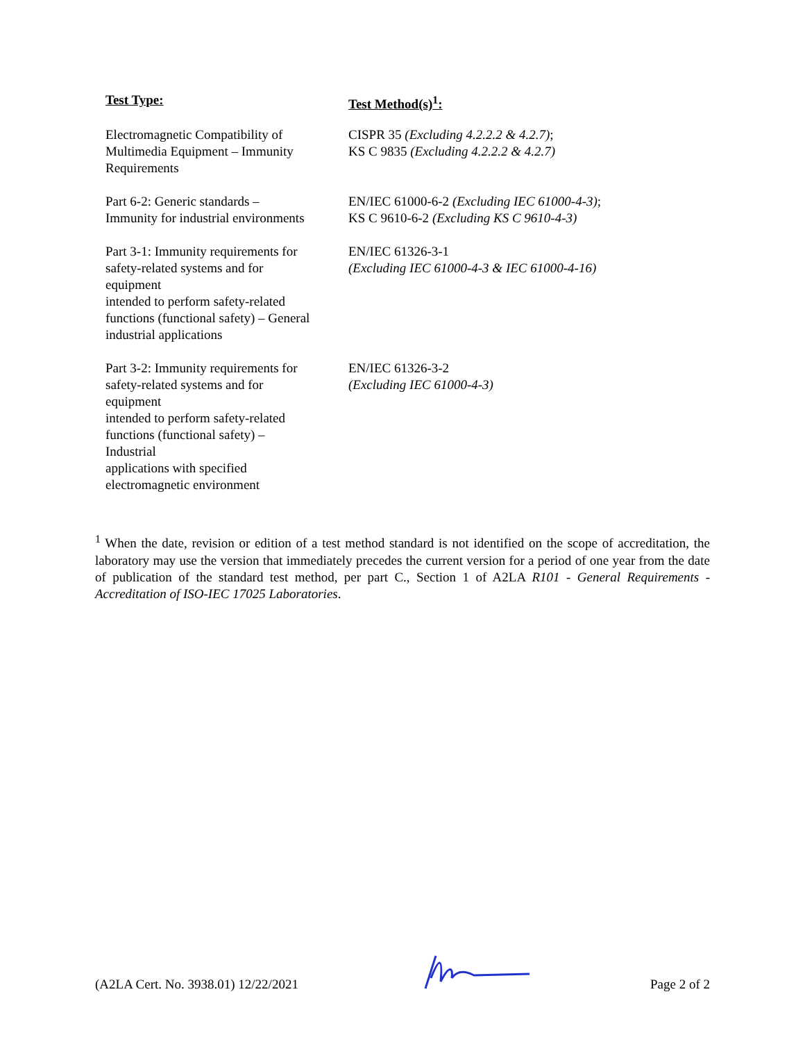| Test Type: | Test Method(s)<sup>1</sup>: |
| --- | --- |
| Electromagnetic Compatibility of Multimedia Equipment – Immunity Requirements | CISPR 35 (Excluding 4.2.2.2 & 4.2.7) ; KS C 9835 (Excluding 4.2.2.2 & 4.2.7) |
| Part 6-2: Generic standards – Immunity for industrial environments | EN/IEC 61000-6-2 (Excluding IEC 61000-4-3) ; KS C 9610-6-2 (Excluding KS C 9610-4-3) |
| Part 3-1: Immunity requirements for safety-related systems and for equipment intended to perform safety-related functions (functional safety) – General industrial applications | EN/IEC 61326-3-1 (Excluding IEC 61000-4-3 & IEC 61000-4-16) |
| Part 3-2: Immunity requirements for safety-related systems and for equipment intended to perform safety-related functions (functional safety) – Industrial applications with specified electromagnetic environment | EN/IEC 61326-3-2 (Excluding IEC 61000-4-3) |
<sup>1</sup> When the date, revision or edition of a test method standard is not identified on the scope of accreditation, the laboratory may use the version that immediately precedes the current version for a period of one year from the date of publication of the standard test method, per part C., Section 1 of A2LA R101 - General Requirements - Accreditation of ISO-IEC 17025 Laboratories.
(A2LA Cert. No. 3938.01) 12/22/2021 Page 2 of 2